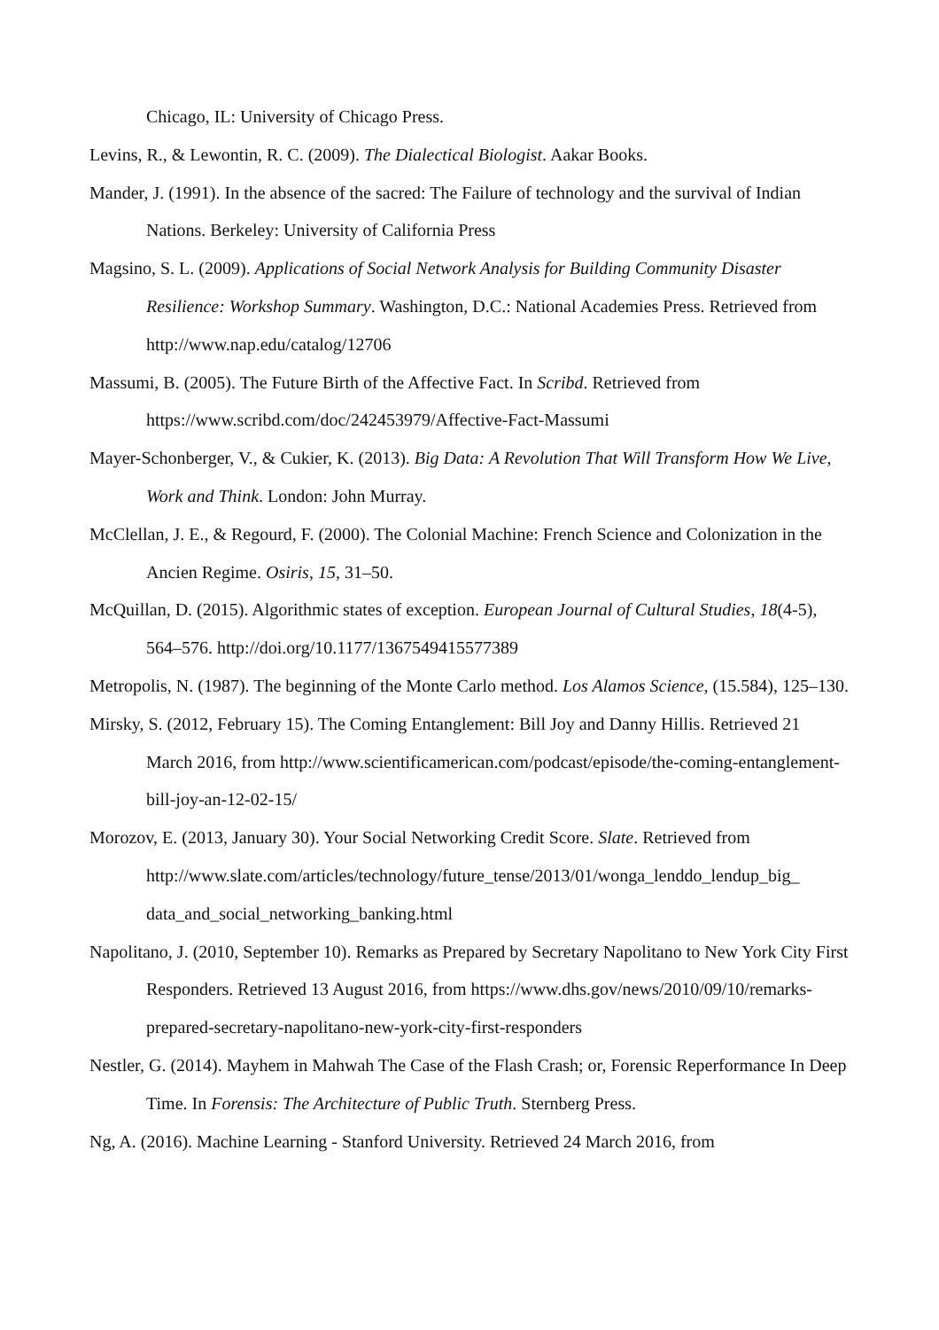Chicago, IL: University of Chicago Press.
Levins, R., & Lewontin, R. C. (2009). The Dialectical Biologist. Aakar Books.
Mander, J. (1991). In the absence of the sacred: The Failure of technology and the survival of Indian Nations. Berkeley: University of California Press
Magsino, S. L. (2009). Applications of Social Network Analysis for Building Community Disaster Resilience: Workshop Summary. Washington, D.C.: National Academies Press. Retrieved from http://www.nap.edu/catalog/12706
Massumi, B. (2005). The Future Birth of the Affective Fact. In Scribd. Retrieved from https://www.scribd.com/doc/242453979/Affective-Fact-Massumi
Mayer-Schonberger, V., & Cukier, K. (2013). Big Data: A Revolution That Will Transform How We Live, Work and Think. London: John Murray.
McClellan, J. E., & Regourd, F. (2000). The Colonial Machine: French Science and Colonization in the Ancien Regime. Osiris, 15, 31–50.
McQuillan, D. (2015). Algorithmic states of exception. European Journal of Cultural Studies, 18(4-5), 564–576. http://doi.org/10.1177/1367549415577389
Metropolis, N. (1987). The beginning of the Monte Carlo method. Los Alamos Science, (15.584), 125–130.
Mirsky, S. (2012, February 15). The Coming Entanglement: Bill Joy and Danny Hillis. Retrieved 21 March 2016, from http://www.scientificamerican.com/podcast/episode/the-coming-entanglement-bill-joy-an-12-02-15/
Morozov, E. (2013, January 30). Your Social Networking Credit Score. Slate. Retrieved from http://www.slate.com/articles/technology/future_tense/2013/01/wonga_lenddo_lendup_big_ data_and_social_networking_banking.html
Napolitano, J. (2010, September 10). Remarks as Prepared by Secretary Napolitano to New York City First Responders. Retrieved 13 August 2016, from https://www.dhs.gov/news/2010/09/10/remarks-prepared-secretary-napolitano-new-york-city-first-responders
Nestler, G. (2014). Mayhem in Mahwah The Case of the Flash Crash; or, Forensic Reperformance In Deep Time. In Forensis: The Architecture of Public Truth. Sternberg Press.
Ng, A. (2016). Machine Learning - Stanford University. Retrieved 24 March 2016, from